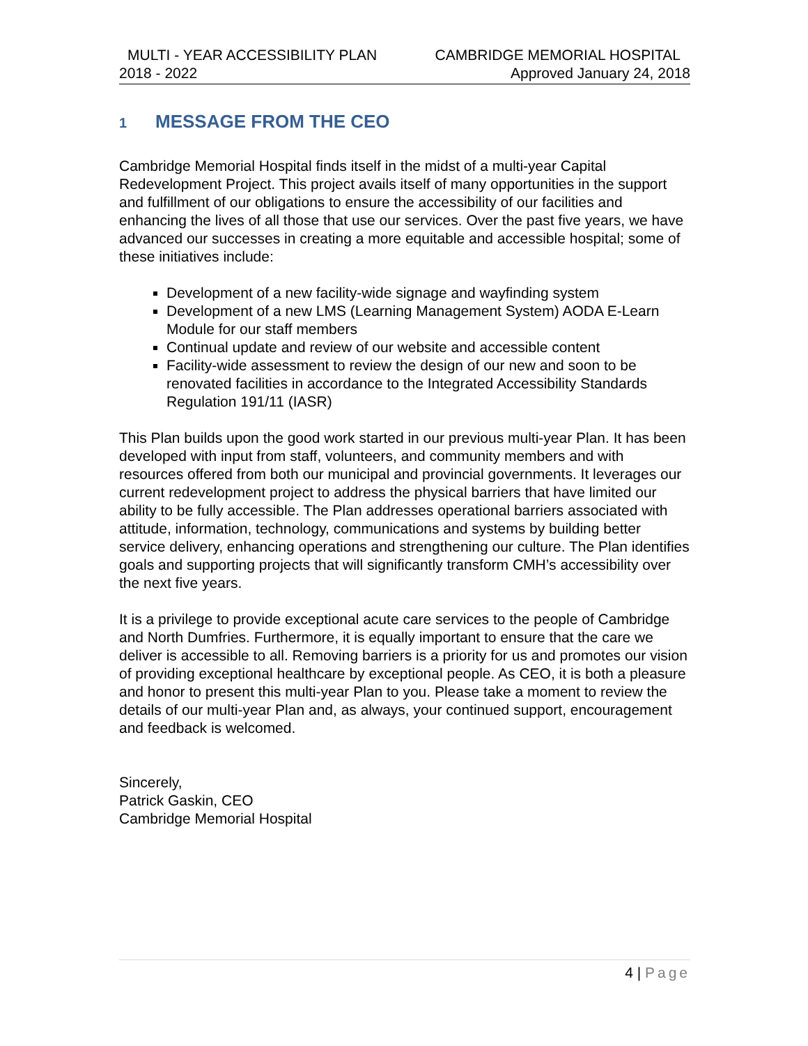MULTI - YEAR ACCESSIBILITY PLAN CAMBRIDGE MEMORIAL HOSPITAL
2018 - 2022 Approved January 24, 2018
1 MESSAGE FROM THE CEO
Cambridge Memorial Hospital finds itself in the midst of a multi-year Capital Redevelopment Project. This project avails itself of many opportunities in the support and fulfillment of our obligations to ensure the accessibility of our facilities and enhancing the lives of all those that use our services. Over the past five years, we have advanced our successes in creating a more equitable and accessible hospital; some of these initiatives include:
Development of a new facility-wide signage and wayfinding system
Development of a new LMS (Learning Management System) AODA E-Learn Module for our staff members
Continual update and review of our website and accessible content
Facility-wide assessment to review the design of our new and soon to be renovated facilities in accordance to the Integrated Accessibility Standards Regulation 191/11 (IASR)
This Plan builds upon the good work started in our previous multi-year Plan. It has been developed with input from staff, volunteers, and community members and with resources offered from both our municipal and provincial governments. It leverages our current redevelopment project to address the physical barriers that have limited our ability to be fully accessible. The Plan addresses operational barriers associated with attitude, information, technology, communications and systems by building better service delivery, enhancing operations and strengthening our culture. The Plan identifies goals and supporting projects that will significantly transform CMH’s accessibility over the next five years.
It is a privilege to provide exceptional acute care services to the people of Cambridge and North Dumfries. Furthermore, it is equally important to ensure that the care we deliver is accessible to all. Removing barriers is a priority for us and promotes our vision of providing exceptional healthcare by exceptional people. As CEO, it is both a pleasure and honor to present this multi-year Plan to you. Please take a moment to review the details of our multi-year Plan and, as always, your continued support, encouragement and feedback is welcomed.
Sincerely,
Patrick Gaskin, CEO
Cambridge Memorial Hospital
4 | Page